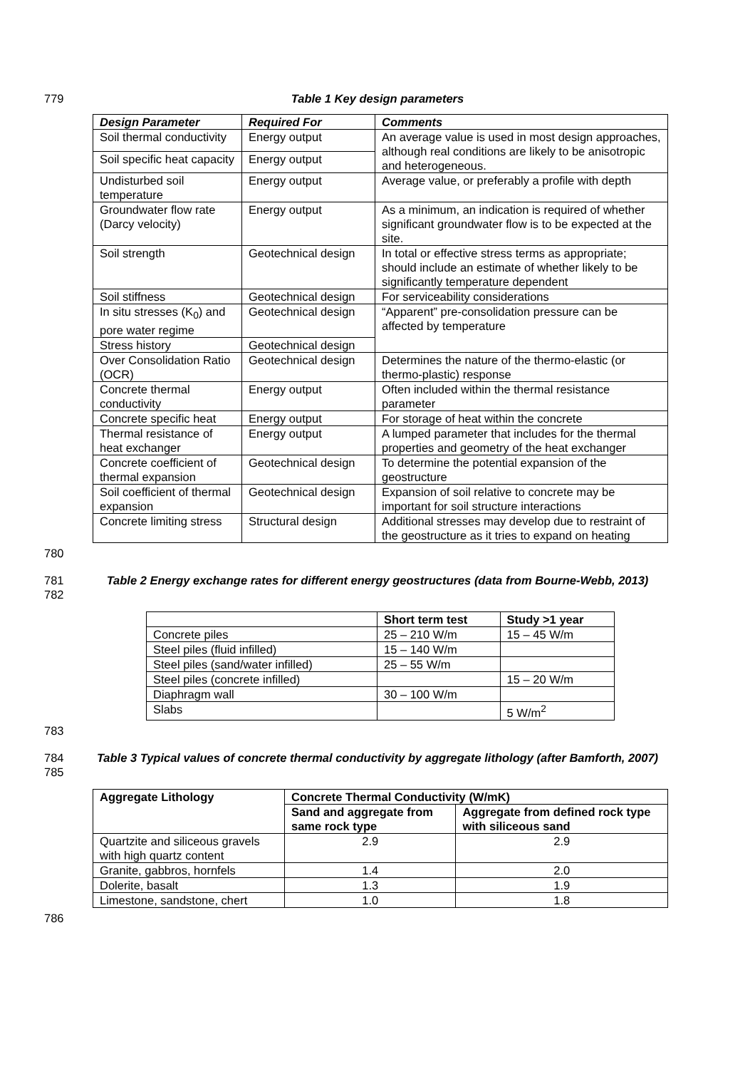779 Table 1 Key design parameters
| Design Parameter | Required For | Comments |
| --- | --- | --- |
| Soil thermal conductivity | Energy output | An average value is used in most design approaches, although real conditions are likely to be anisotropic and heterogeneous. |
| Soil specific heat capacity | Energy output | |
| Undisturbed soil temperature | Energy output | Average value, or preferably a profile with depth |
| Groundwater flow rate (Darcy velocity) | Energy output | As a minimum, an indication is required of whether significant groundwater flow is to be expected at the site. |
| Soil strength | Geotechnical design | In total or effective stress terms as appropriate; should include an estimate of whether likely to be significantly temperature dependent |
| Soil stiffness | Geotechnical design | For serviceability considerations |
| In situ stresses (K<sub>0</sub>) and pore water regime | Geotechnical design | “Apparent” pre-consolidation pressure can be affected by temperature |
| Stress history | Geotechnical design | |
| Over Consolidation Ratio (OCR) | Geotechnical design | Determines the nature of the thermo-elastic (or thermo-plastic) response |
| Concrete thermal conductivity | Energy output | Often included within the thermal resistance parameter |
| Concrete specific heat | Energy output | For storage of heat within the concrete |
| Thermal resistance of heat exchanger | Energy output | A lumped parameter that includes for the thermal properties and geometry of the heat exchanger |
| Concrete coefficient of thermal expansion | Geotechnical design | To determine the potential expansion of the geostructure |
| Soil coefficient of thermal expansion | Geotechnical design | Expansion of soil relative to concrete may be important for soil structure interactions |
| Concrete limiting stress | Structural design | Additional stresses may develop due to restraint of the geostructure as it tries to expand on heating |
780
781
782
Table 2 Energy exchange rates for different energy geostructures (data from Bourne-Webb, 2013)
| | Short term test | Study >1 year |
| --- | --- | --- |
| Concrete piles | 25 – 210 W/m | 15 – 45 W/m |
| Steel piles (fluid infilled) | 15 – 140 W/m | |
| Steel piles (sand/water infilled) | 25 – 55 W/m | |
| Steel piles (concrete infilled) | | 15 – 20 W/m |
| Diaphragm wall | 30 – 100 W/m | |
| Slabs | | 5 W/m<sup>2</sup> |
783
784
785
Table 3 Typical values of concrete thermal conductivity by aggregate lithology (after Bamforth, 2007)
| Aggregate Lithology | Concrete Thermal Conductivity (W/mK) | |
| --- | --- | --- |
| | Sand and aggregate from same rock type | Aggregate from defined rock type with siliceous sand |
| Quartzite and siliceous gravels with high quartz content | 2.9 | 2.9 |
| Granite, gabbros, hornfels | 1.4 | 2.0 |
| Dolerite, basalt | 1.3 | 1.9 |
| Limestone, sandstone, chert | 1.0 | 1.8 |
786